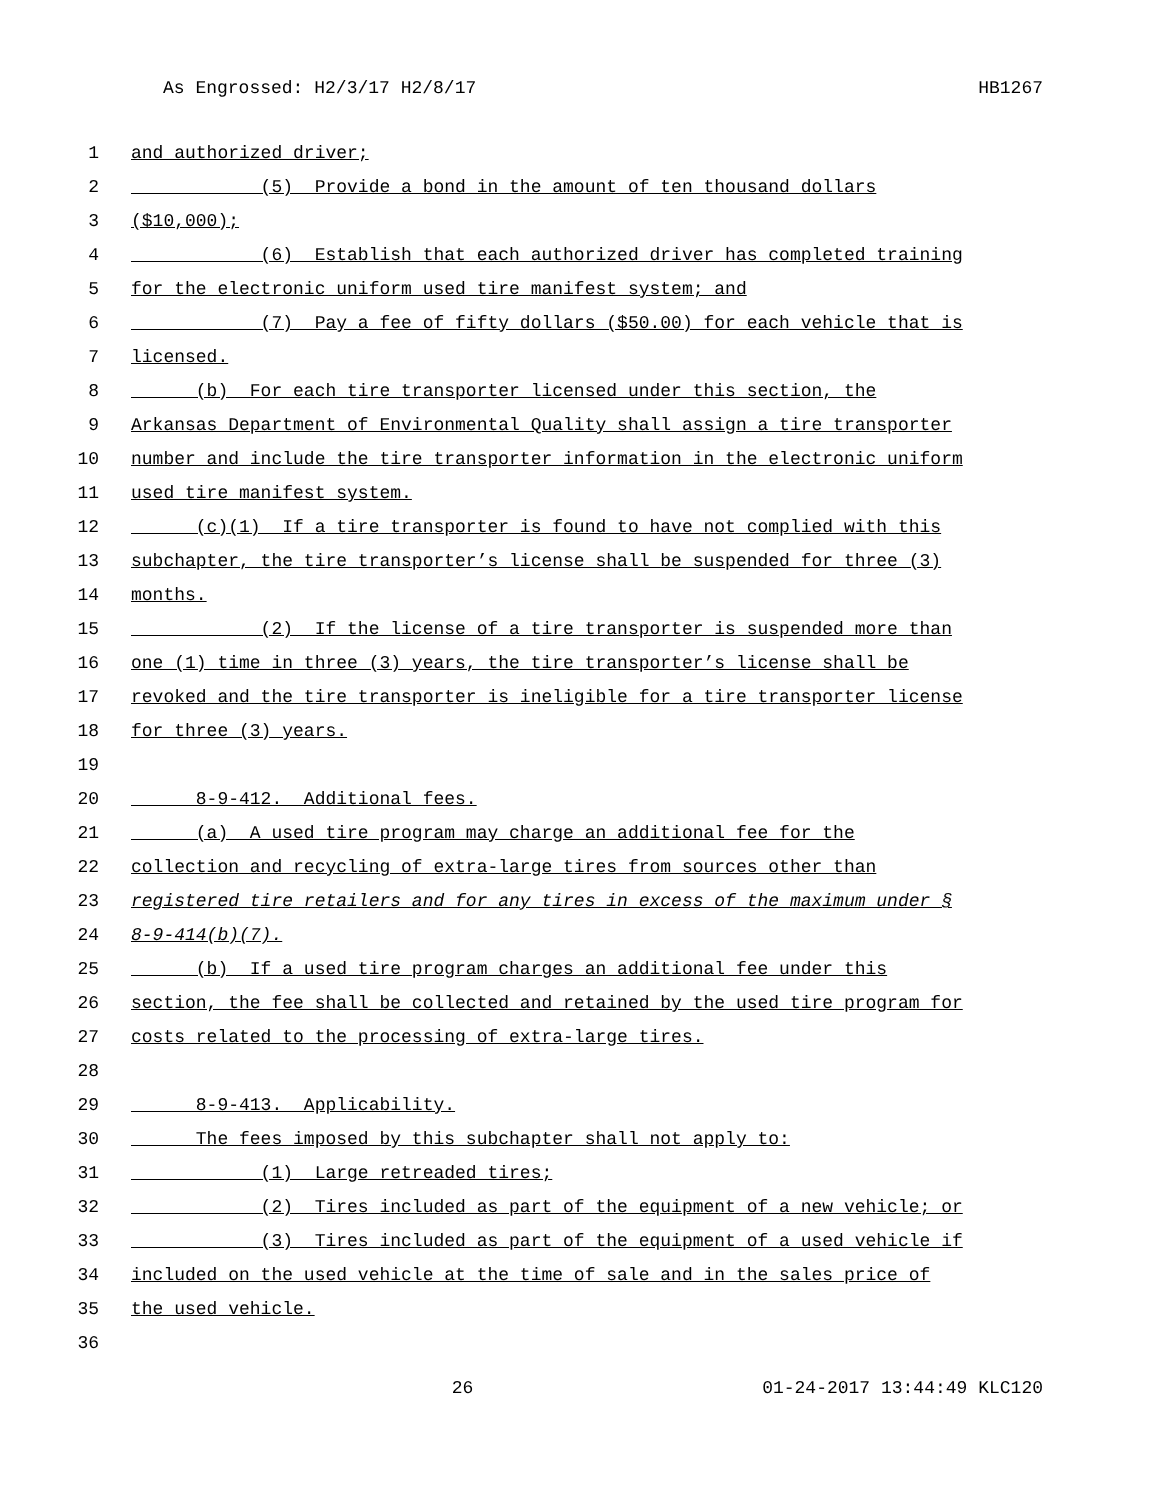As Engrossed: H2/3/17 H2/8/17 HB1267
1 and authorized driver;
2 (5) Provide a bond in the amount of ten thousand dollars
3 ($10,000);
4 (6) Establish that each authorized driver has completed training
5 for the electronic uniform used tire manifest system; and
6 (7) Pay a fee of fifty dollars ($50.00) for each vehicle that is
7 licensed.
8 (b) For each tire transporter licensed under this section, the
9 Arkansas Department of Environmental Quality shall assign a tire transporter
10 number and include the tire transporter information in the electronic uniform
11 used tire manifest system.
12 (c)(1) If a tire transporter is found to have not complied with this
13 subchapter, the tire transporter’s license shall be suspended for three (3)
14 months.
15 (2) If the license of a tire transporter is suspended more than
16 one (1) time in three (3) years, the tire transporter’s license shall be
17 revoked and the tire transporter is ineligible for a tire transporter license
18 for three (3) years.
19
20 8-9-412. Additional fees.
21 (a) A used tire program may charge an additional fee for the
22 collection and recycling of extra-large tires from sources other than
23 registered tire retailers and for any tires in excess of the maximum under §
24 8-9-414(b)(7).
25 (b) If a used tire program charges an additional fee under this
26 section, the fee shall be collected and retained by the used tire program for
27 costs related to the processing of extra-large tires.
28
29 8-9-413. Applicability.
30 The fees imposed by this subchapter shall not apply to:
31 (1) Large retreaded tires;
32 (2) Tires included as part of the equipment of a new vehicle; or
33 (3) Tires included as part of the equipment of a used vehicle if
34 included on the used vehicle at the time of sale and in the sales price of
35 the used vehicle.
36
26 01-24-2017 13:44:49 KLC120